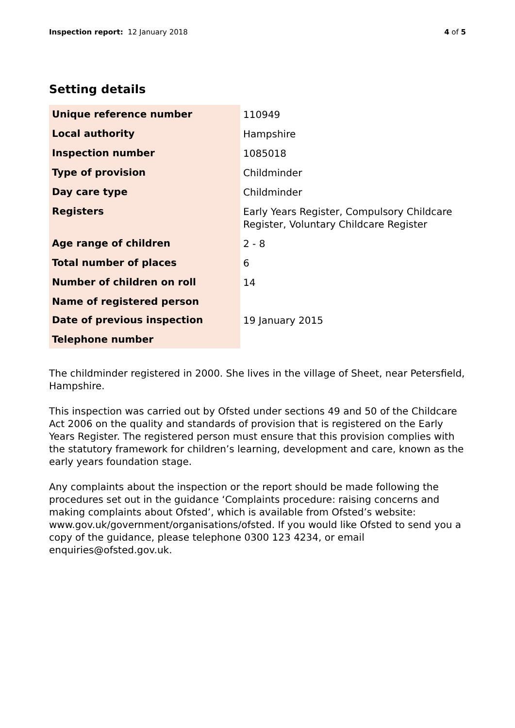Inspection report: 12 January 2018
4 of 5
Setting details
| Unique reference number | 110949 |
| Local authority | Hampshire |
| Inspection number | 1085018 |
| Type of provision | Childminder |
| Day care type | Childminder |
| Registers | Early Years Register, Compulsory Childcare Register, Voluntary Childcare Register |
| Age range of children | 2 - 8 |
| Total number of places | 6 |
| Number of children on roll | 14 |
| Name of registered person | |
| Date of previous inspection | 19 January 2015 |
| Telephone number | |
The childminder registered in 2000. She lives in the village of Sheet, near Petersfield, Hampshire.
This inspection was carried out by Ofsted under sections 49 and 50 of the Childcare Act 2006 on the quality and standards of provision that is registered on the Early Years Register. The registered person must ensure that this provision complies with the statutory framework for children’s learning, development and care, known as the early years foundation stage.
Any complaints about the inspection or the report should be made following the procedures set out in the guidance ‘Complaints procedure: raising concerns and making complaints about Ofsted’, which is available from Ofsted’s website: www.gov.uk/government/organisations/ofsted. If you would like Ofsted to send you a copy of the guidance, please telephone 0300 123 4234, or email enquiries@ofsted.gov.uk.